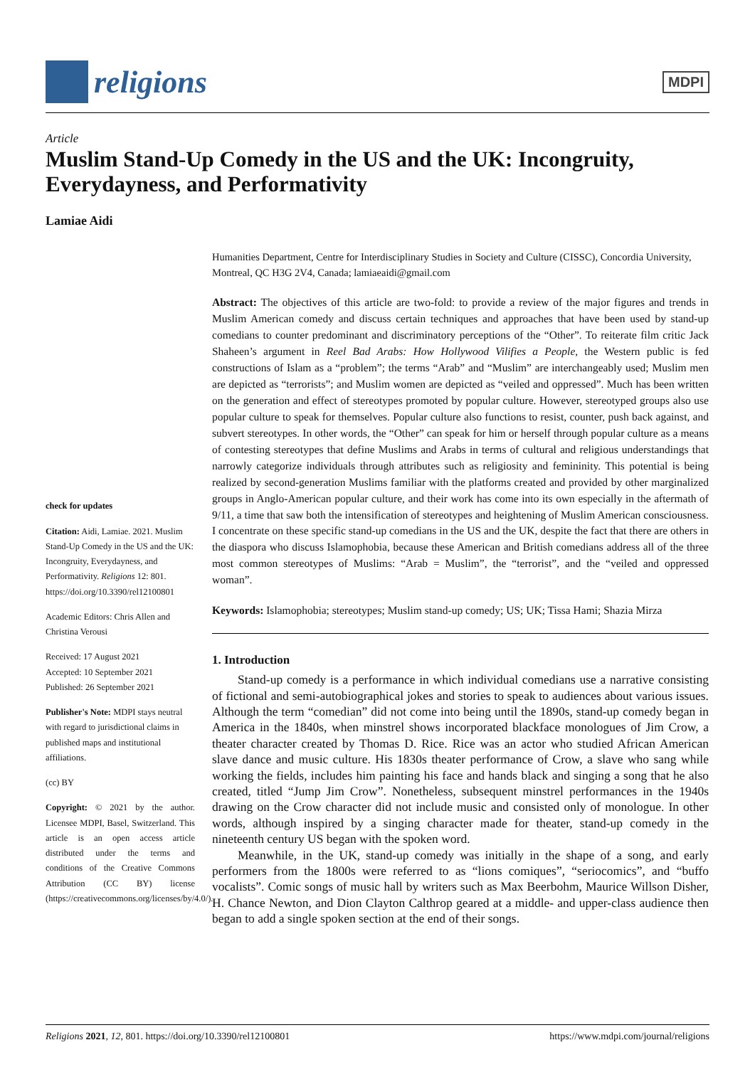religions
MDPI
Article
Muslim Stand-Up Comedy in the US and the UK: Incongruity, Everydayness, and Performativity
Lamiae Aidi
check for updates
Citation: Aidi, Lamiae. 2021. Muslim Stand-Up Comedy in the US and the UK: Incongruity, Everydayness, and Performativity. Religions 12: 801. https://doi.org/10.3390/rel12100801
Academic Editors: Chris Allen and Christina Verousi
Received: 17 August 2021
Accepted: 10 September 2021
Published: 26 September 2021
Publisher's Note: MDPI stays neutral with regard to jurisdictional claims in published maps and institutional affiliations.
(cc) BY
Copyright: © 2021 by the author. Licensee MDPI, Basel, Switzerland. This article is an open access article distributed under the terms and conditions of the Creative Commons Attribution (CC BY) license (https://creativecommons.org/licenses/by/4.0/).
Humanities Department, Centre for Interdisciplinary Studies in Society and Culture (CISSC), Concordia University, Montreal, QC H3G 2V4, Canada; lamiaeaidi@gmail.com
Abstract: The objectives of this article are two-fold: to provide a review of the major figures and trends in Muslim American comedy and discuss certain techniques and approaches that have been used by stand-up comedians to counter predominant and discriminatory perceptions of the “Other”. To reiterate film critic Jack Shaheen’s argument in Reel Bad Arabs: How Hollywood Vilifies a People, the Western public is fed constructions of Islam as a “problem”; the terms “Arab” and “Muslim” are interchangeably used; Muslim men are depicted as “terrorists”; and Muslim women are depicted as “veiled and oppressed”. Much has been written on the generation and effect of stereotypes promoted by popular culture. However, stereotyped groups also use popular culture to speak for themselves. Popular culture also functions to resist, counter, push back against, and subvert stereotypes. In other words, the “Other” can speak for him or herself through popular culture as a means of contesting stereotypes that define Muslims and Arabs in terms of cultural and religious understandings that narrowly categorize individuals through attributes such as religiosity and femininity. This potential is being realized by second-generation Muslims familiar with the platforms created and provided by other marginalized groups in Anglo-American popular culture, and their work has come into its own especially in the aftermath of 9/11, a time that saw both the intensification of stereotypes and heightening of Muslim American consciousness. I concentrate on these specific stand-up comedians in the US and the UK, despite the fact that there are others in the diaspora who discuss Islamophobia, because these American and British comedians address all of the three most common stereotypes of Muslims: “Arab = Muslim”, the “terrorist”, and the “veiled and oppressed woman”.
Keywords: Islamophobia; stereotypes; Muslim stand-up comedy; US; UK; Tissa Hami; Shazia Mirza
1. Introduction
Stand-up comedy is a performance in which individual comedians use a narrative consisting of fictional and semi-autobiographical jokes and stories to speak to audiences about various issues. Although the term “comedian” did not come into being until the 1890s, stand-up comedy began in America in the 1840s, when minstrel shows incorporated blackface monologues of Jim Crow, a theater character created by Thomas D. Rice. Rice was an actor who studied African American slave dance and music culture. His 1830s theater performance of Crow, a slave who sang while working the fields, includes him painting his face and hands black and singing a song that he also created, titled “Jump Jim Crow”. Nonetheless, subsequent minstrel performances in the 1940s drawing on the Crow character did not include music and consisted only of monologue. In other words, although inspired by a singing character made for theater, stand-up comedy in the nineteenth century US began with the spoken word.
Meanwhile, in the UK, stand-up comedy was initially in the shape of a song, and early performers from the 1800s were referred to as “lions comiques”, “seriocomics”, and “buffo vocalists”. Comic songs of music hall by writers such as Max Beerbohm, Maurice Willson Disher, H. Chance Newton, and Dion Clayton Calthrop geared at a middle- and upper-class audience then began to add a single spoken section at the end of their songs.
Religions 2021, 12, 801. https://doi.org/10.3390/rel12100801 https://www.mdpi.com/journal/religions